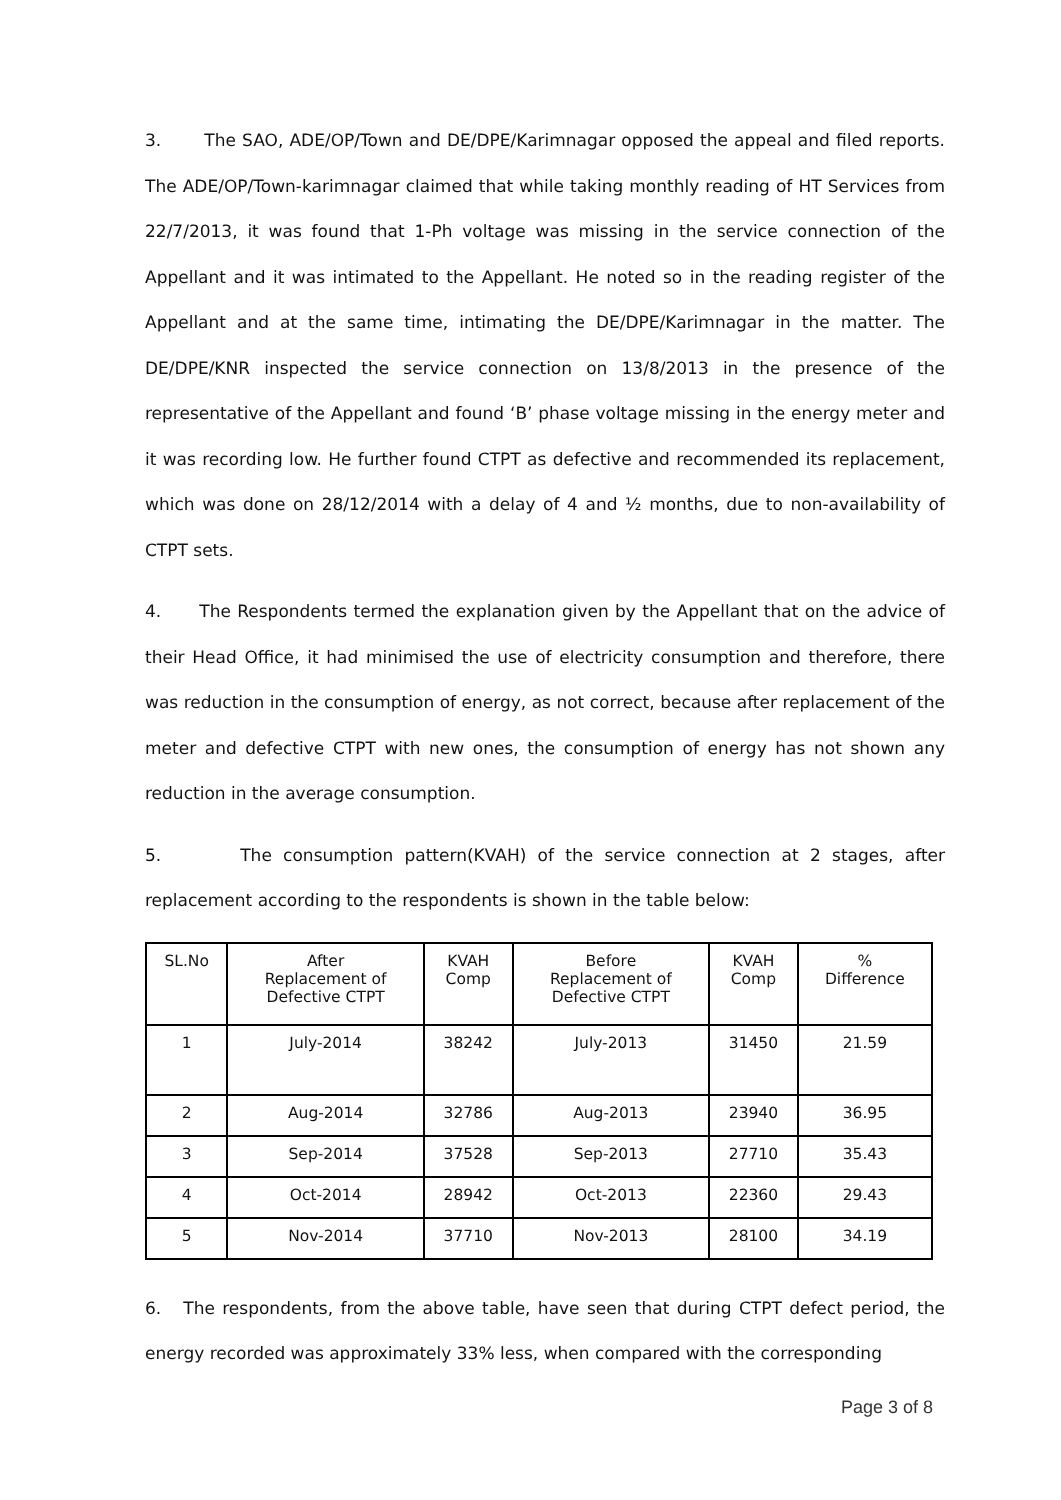3. The SAO, ADE/OP/Town and DE/DPE/Karimnagar opposed the appeal and filed reports. The ADE/OP/Town-karimnagar claimed that while taking monthly reading of HT Services from 22/7/2013, it was found that 1-Ph voltage was missing in the service connection of the Appellant and it was intimated to the Appellant. He noted so in the reading register of the Appellant and at the same time, intimating the DE/DPE/Karimnagar in the matter. The DE/DPE/KNR inspected the service connection on 13/8/2013 in the presence of the representative of the Appellant and found ‘B’ phase voltage missing in the energy meter and it was recording low. He further found CTPT as defective and recommended its replacement, which was done on 28/12/2014 with a delay of 4 and ½ months, due to non-availability of CTPT sets.
4. The Respondents termed the explanation given by the Appellant that on the advice of their Head Office, it had minimised the use of electricity consumption and therefore, there was reduction in the consumption of energy, as not correct, because after replacement of the meter and defective CTPT with new ones, the consumption of energy has not shown any reduction in the average consumption.
5. The consumption pattern(KVAH) of the service connection at 2 stages, after replacement according to the respondents is shown in the table below:
| SL.No | After Replacement of Defective CTPT | KVAH Comp | Before Replacement of Defective CTPT | KVAH Comp | % Difference |
| --- | --- | --- | --- | --- | --- |
| 1 | July-2014 | 38242 | July-2013 | 31450 | 21.59 |
| 2 | Aug-2014 | 32786 | Aug-2013 | 23940 | 36.95 |
| 3 | Sep-2014 | 37528 | Sep-2013 | 27710 | 35.43 |
| 4 | Oct-2014 | 28942 | Oct-2013 | 22360 | 29.43 |
| 5 | Nov-2014 | 37710 | Nov-2013 | 28100 | 34.19 |
6. The respondents, from the above table, have seen that during CTPT defect period, the energy recorded was approximately 33% less, when compared with the corresponding
Page 3 of 8